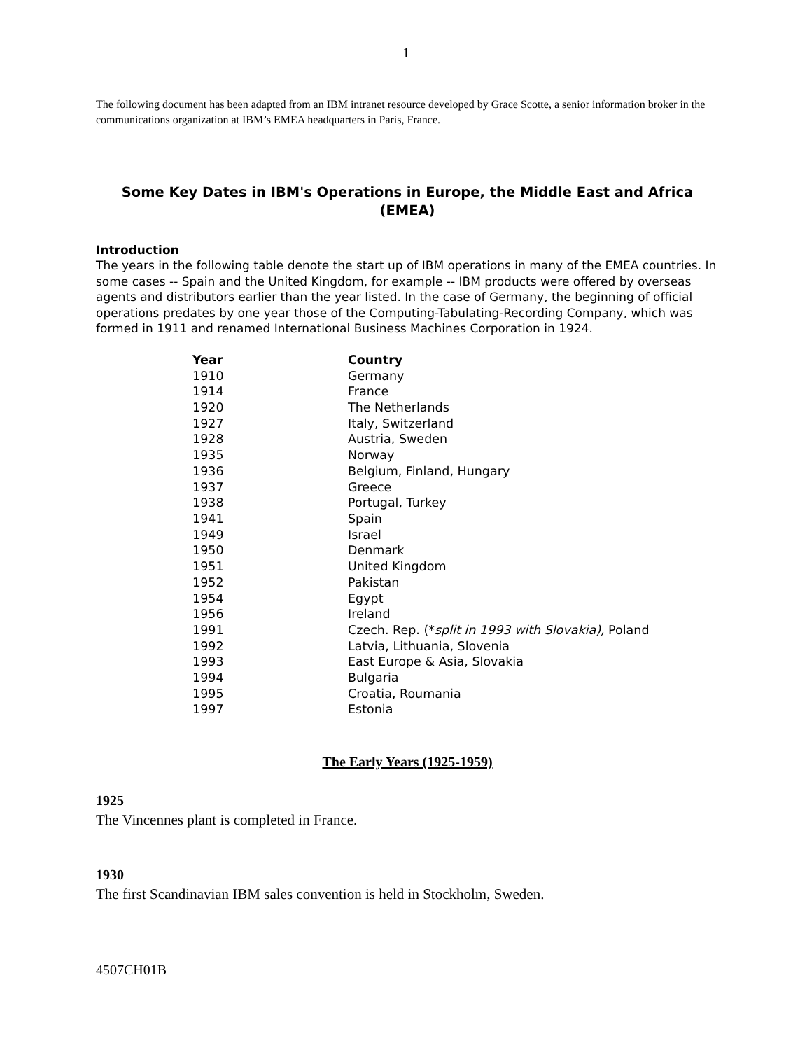1
The following document has been adapted from an IBM intranet resource developed by Grace Scotte, a senior information broker in the communications organization at IBM’s EMEA headquarters in Paris, France.
Some Key Dates in IBM's Operations in Europe, the Middle East and Africa (EMEA)
Introduction
The years in the following table denote the start up of IBM operations in many of the EMEA countries. In some cases -- Spain and the United Kingdom, for example -- IBM products were offered by overseas agents and distributors earlier than the year listed. In the case of Germany, the beginning of official operations predates by one year those of the Computing-Tabulating-Recording Company, which was formed in 1911 and renamed International Business Machines Corporation in 1924.
| Year | Country |
| --- | --- |
| 1910 | Germany |
| 1914 | France |
| 1920 | The Netherlands |
| 1927 | Italy, Switzerland |
| 1928 | Austria, Sweden |
| 1935 | Norway |
| 1936 | Belgium, Finland, Hungary |
| 1937 | Greece |
| 1938 | Portugal, Turkey |
| 1941 | Spain |
| 1949 | Israel |
| 1950 | Denmark |
| 1951 | United Kingdom |
| 1952 | Pakistan |
| 1954 | Egypt |
| 1956 | Ireland |
| 1991 | Czech. Rep. (* split in 1993 with Slovakia), Poland |
| 1992 | Latvia, Lithuania, Slovenia |
| 1993 | East Europe & Asia, Slovakia |
| 1994 | Bulgaria |
| 1995 | Croatia, Roumania |
| 1997 | Estonia |
The Early Years (1925-1959)
1925
The Vincennes plant is completed in France.
1930
The first Scandinavian IBM sales convention is held in Stockholm, Sweden.
4507CH01B